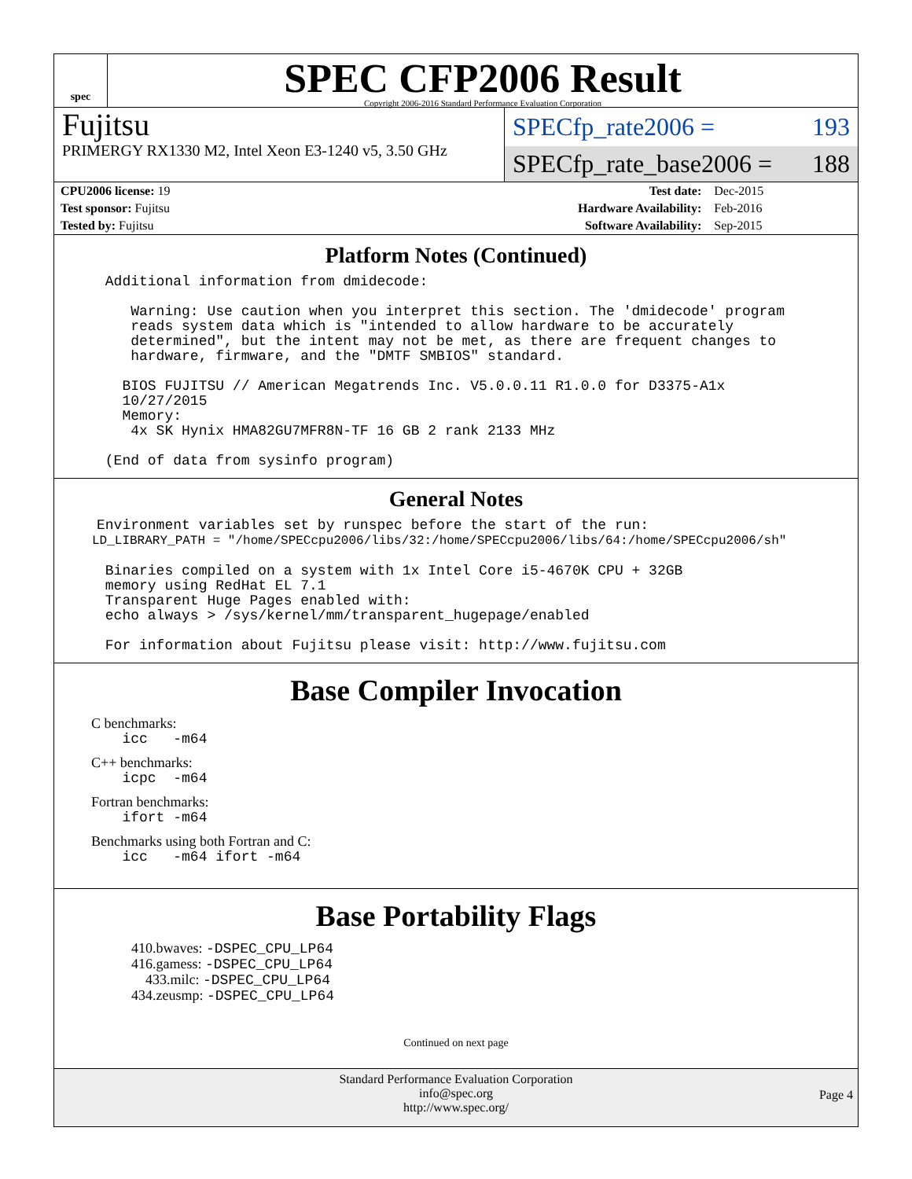spec
SPEC CFP2006 Result
Copyright 2006-2016 Standard Performance Evaluation Corporation
Fujitsu
PRIMERGY RX1330 M2, Intel Xeon E3-1240 v5, 3.50 GHz
SPECfp_rate2006 = 193
SPECfp_rate_base2006 = 188
| CPU2006 license: 19 | | Test date: | Dec-2015 |
| Test sponsor: Fujitsu | | Hardware Availability: | Feb-2016 |
| Tested by: Fujitsu | | Software Availability: | Sep-2015 |
Platform Notes (Continued)
Additional information from dmidecode: Warning: Use caution when you interpret this section. The 'dmidecode' program reads system data which is "intended to allow hardware to be accurately determined", but the intent may not be met, as there are frequent changes to hardware, firmware, and the "DMTF SMBIOS" standard. BIOS FUJITSU // American Megatrends Inc. V5.0.0.11 R1.0.0 for D3375-A1x 10/27/2015 Memory: 4x SK Hynix HMA82GU7MFR8N-TF 16 GB 2 rank 2133 MHz (End of data from sysinfo program)
General Notes
Environment variables set by runspec before the start of the run: LD_LIBRARY_PATH = "/home/SPECcpu2006/libs/32:/home/SPECcpu2006/libs/64:/home/SPECcpu2006/sh" Binaries compiled on a system with 1x Intel Core i5-4670K CPU + 32GB memory using RedHat EL 7.1 Transparent Huge Pages enabled with: echo always > /sys/kernel/mm/transparent_hugepage/enabled For information about Fujitsu please visit: http://www.fujitsu.com
Base Compiler Invocation
C benchmarks:
icc -m64
C++ benchmarks:
icpc -m64
Fortran benchmarks:
ifort -m64
Benchmarks using both Fortran and C:
icc -m64 ifort -m64
Base Portability Flags
410.bwaves: -DSPEC_CPU_LP64
416.gamess: -DSPEC_CPU_LP64
433.milc: -DSPEC_CPU_LP64
434.zeusmp: -DSPEC_CPU_LP64
Continued on next page
Standard Performance Evaluation Corporation
info@spec.org
http://www.spec.org/
Page 4